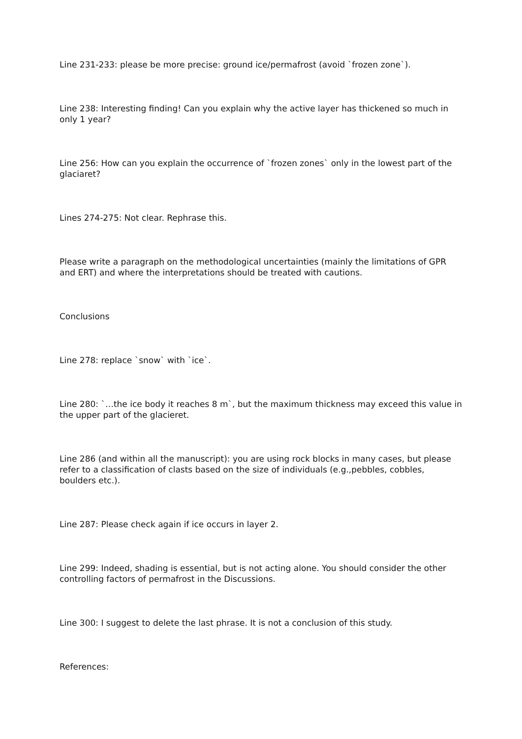Line 231-233: please be more precise: ground ice/permafrost (avoid `frozen zone`).
Line 238: Interesting finding! Can you explain why the active layer has thickened so much in only 1 year?
Line 256: How can you explain the occurrence of `frozen zones` only in the lowest part of the glaciaret?
Lines 274-275: Not clear. Rephrase this.
Please write a paragraph on the methodological uncertainties (mainly the limitations of GPR and ERT) and where the interpretations should be treated with cautions.
Conclusions
Line 278: replace `snow` with `ice`.
Line 280: `…the ice body it reaches 8 m`, but the maximum thickness may exceed this value in the upper part of the glacieret.
Line 286 (and within all the manuscript): you are using rock blocks in many cases, but please refer to a classification of clasts based on the size of individuals (e.g.,pebbles, cobbles, boulders etc.).
Line 287: Please check again if ice occurs in layer 2.
Line 299: Indeed, shading is essential, but is not acting alone. You should consider the other controlling factors of permafrost in the Discussions.
Line 300: I suggest to delete the last phrase. It is not a conclusion of this study.
References: